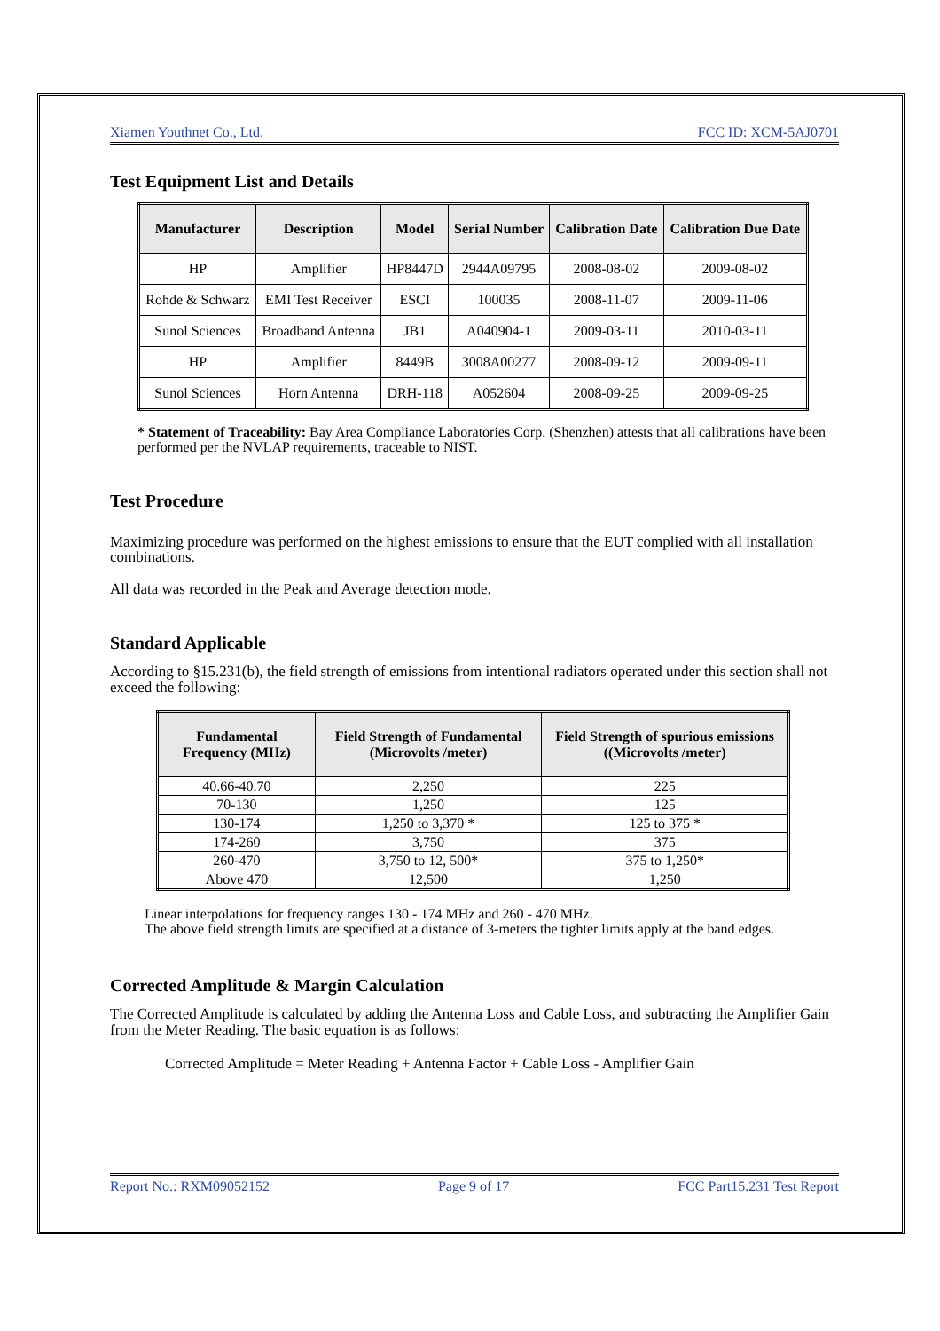Xiamen Youthnet Co., Ltd. FCC ID: XCM-5AJ0701
Test Equipment List and Details
| Manufacturer | Description | Model | Serial Number | Calibration Date | Calibration Due Date |
| --- | --- | --- | --- | --- | --- |
| HP | Amplifier | HP8447D | 2944A09795 | 2008-08-02 | 2009-08-02 |
| Rohde & Schwarz | EMI Test Receiver | ESCI | 100035 | 2008-11-07 | 2009-11-06 |
| Sunol Sciences | Broadband Antenna | JB1 | A040904-1 | 2009-03-11 | 2010-03-11 |
| HP | Amplifier | 8449B | 3008A00277 | 2008-09-12 | 2009-09-11 |
| Sunol Sciences | Horn Antenna | DRH-118 | A052604 | 2008-09-25 | 2009-09-25 |
* Statement of Traceability: Bay Area Compliance Laboratories Corp. (Shenzhen) attests that all calibrations have been performed per the NVLAP requirements, traceable to NIST.
Test Procedure
Maximizing procedure was performed on the highest emissions to ensure that the EUT complied with all installation combinations.
All data was recorded in the Peak and Average detection mode.
Standard Applicable
According to §15.231(b), the field strength of emissions from intentional radiators operated under this section shall not exceed the following:
| Fundamental Frequency (MHz) | Field Strength of Fundamental (Microvolts /meter) | Field Strength of spurious emissions ((Microvolts /meter) |
| --- | --- | --- |
| 40.66-40.70 | 2,250 | 225 |
| 70-130 | 1,250 | 125 |
| 130-174 | 1,250 to 3,370 * | 125 to 375 * |
| 174-260 | 3,750 | 375 |
| 260-470 | 3,750 to 12, 500* | 375 to 1,250* |
| Above 470 | 12,500 | 1,250 |
Linear interpolations for frequency ranges 130 - 174 MHz and 260 - 470 MHz.
The above field strength limits are specified at a distance of 3-meters the tighter limits apply at the band edges.
Corrected Amplitude & Margin Calculation
The Corrected Amplitude is calculated by adding the Antenna Loss and Cable Loss, and subtracting the Amplifier Gain from the Meter Reading. The basic equation is as follows:
Corrected Amplitude = Meter Reading + Antenna Factor + Cable Loss - Amplifier Gain
Report No.: RXM09052152 Page 9 of 17 FCC Part15.231 Test Report